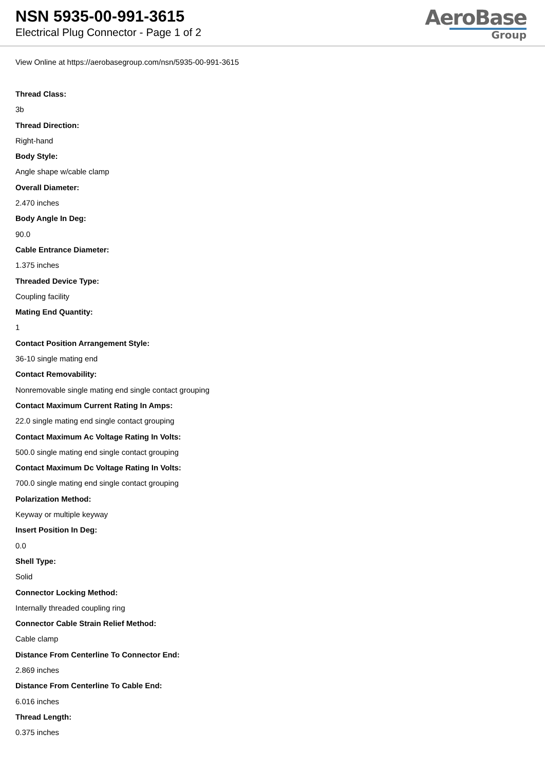NSN 5935-00-991-3615
Electrical Plug Connector - Page 1 of 2
AeroBase
Group
View Online at https://aerobasegroup.com/nsn/5935-00-991-3615
Thread Class:
3b
Thread Direction:
Right-hand
Body Style:
Angle shape w/cable clamp
Overall Diameter:
2.470 inches
Body Angle In Deg:
90.0
Cable Entrance Diameter:
1.375 inches
Threaded Device Type:
Coupling facility
Mating End Quantity:
1
Contact Position Arrangement Style:
36-10 single mating end
Contact Removability:
Nonremovable single mating end single contact grouping
Contact Maximum Current Rating In Amps:
22.0 single mating end single contact grouping
Contact Maximum Ac Voltage Rating In Volts:
500.0 single mating end single contact grouping
Contact Maximum Dc Voltage Rating In Volts:
700.0 single mating end single contact grouping
Polarization Method:
Keyway or multiple keyway
Insert Position In Deg:
0.0
Shell Type:
Solid
Connector Locking Method:
Internally threaded coupling ring
Connector Cable Strain Relief Method:
Cable clamp
Distance From Centerline To Connector End:
2.869 inches
Distance From Centerline To Cable End:
6.016 inches
Thread Length:
0.375 inches